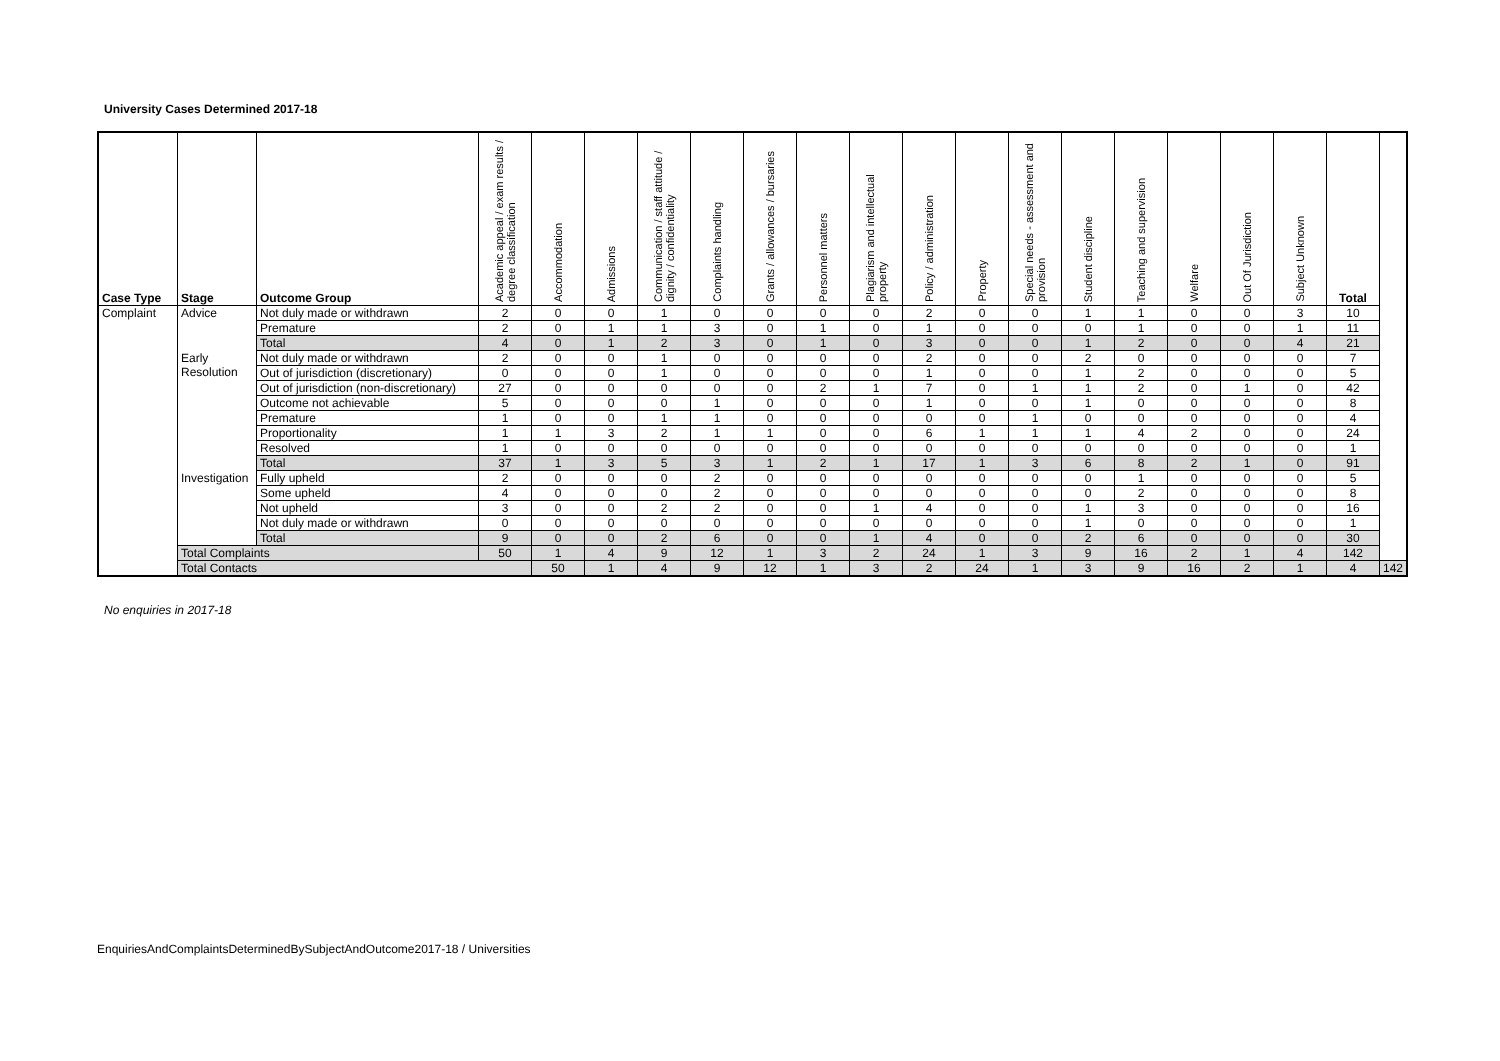University Cases Determined 2017-18
| Case Type | Stage | Outcome Group | Academic appeal / exam results / degree classification | Accommodation | Admissions | Communication / staff attitude / dignity / confidentiality | Complaints handling | Grants / allowances / bursaries | Personnel matters | Plagiarism and intellectual property | Policy / administration | Property | Special needs - assessment and provision | Student discipline | Teaching and supervision | Welfare | Out Of Jurisdiction | Subject Unknown | Total | |
| --- | --- | --- | --- | --- | --- | --- | --- | --- | --- | --- | --- | --- | --- | --- | --- | --- | --- | --- | --- | --- |
| Complaint | Advice | Not duly made or withdrawn | 2 | 0 | 0 | 1 | 0 | 0 | 0 | 0 | 2 | 0 | 0 | 1 | 1 | 0 | 0 | 3 | 10 | |
| | | Premature | 2 | 0 | 1 | 1 | 3 | 0 | 1 | 0 | 1 | 0 | 0 | 0 | 1 | 0 | 0 | 1 | 11 | |
| | | Total | 4 | 0 | 1 | 2 | 3 | 0 | 1 | 0 | 3 | 0 | 0 | 1 | 2 | 0 | 0 | 4 | 21 | |
| | Early Resolution | Not duly made or withdrawn | 2 | 0 | 0 | 1 | 0 | 0 | 0 | 0 | 2 | 0 | 0 | 2 | 0 | 0 | 0 | 0 | 7 | |
| | | Out of jurisdiction (discretionary) | 0 | 0 | 0 | 1 | 0 | 0 | 0 | 0 | 1 | 0 | 0 | 1 | 2 | 0 | 0 | 0 | 5 | |
| | | Out of jurisdiction (non-discretionary) | 27 | 0 | 0 | 0 | 0 | 0 | 2 | 1 | 7 | 0 | 1 | 1 | 2 | 0 | 1 | 0 | 42 | |
| | | Outcome not achievable | 5 | 0 | 0 | 0 | 1 | 0 | 0 | 0 | 1 | 0 | 0 | 1 | 0 | 0 | 0 | 0 | 8 | |
| | | Premature | 1 | 0 | 0 | 1 | 1 | 0 | 0 | 0 | 0 | 0 | 1 | 0 | 0 | 0 | 0 | 0 | 4 | |
| | | Proportionality | 1 | 1 | 3 | 2 | 1 | 1 | 0 | 0 | 6 | 1 | 1 | 1 | 4 | 2 | 0 | 0 | 24 | |
| | | Resolved | 1 | 0 | 0 | 0 | 0 | 0 | 0 | 0 | 0 | 0 | 0 | 0 | 0 | 0 | 0 | 0 | 1 | |
| | | Total | 37 | 1 | 3 | 5 | 3 | 1 | 2 | 1 | 17 | 1 | 3 | 6 | 8 | 2 | 1 | 0 | 91 | |
| | Investigation | Fully upheld | 2 | 0 | 0 | 0 | 2 | 0 | 0 | 0 | 0 | 0 | 0 | 0 | 1 | 0 | 0 | 0 | 5 | |
| | | Some upheld | 4 | 0 | 0 | 0 | 2 | 0 | 0 | 0 | 0 | 0 | 0 | 0 | 2 | 0 | 0 | 0 | 8 | |
| | | Not upheld | 3 | 0 | 0 | 2 | 2 | 0 | 0 | 1 | 4 | 0 | 0 | 1 | 3 | 0 | 0 | 0 | 16 | |
| | | Not duly made or withdrawn | 0 | 0 | 0 | 0 | 0 | 0 | 0 | 0 | 0 | 0 | 0 | 1 | 0 | 0 | 0 | 0 | 1 | |
| | | Total | 9 | 0 | 0 | 2 | 6 | 0 | 0 | 1 | 4 | 0 | 0 | 2 | 6 | 0 | 0 | 0 | 30 | |
| | Total Complaints | | 50 | 1 | 4 | 9 | 12 | 1 | 3 | 2 | 24 | 1 | 3 | 9 | 16 | 2 | 1 | 4 | 142 | |
| | Total Contacts | | | 50 | 1 | 4 | 9 | 12 | 1 | 3 | 2 | 24 | 1 | 3 | 9 | 16 | 2 | 1 | 4 | 142 |
No enquiries in 2017-18
EnquiriesAndComplaintsDeterminedBySubjectAndOutcome2017-18 / Universities